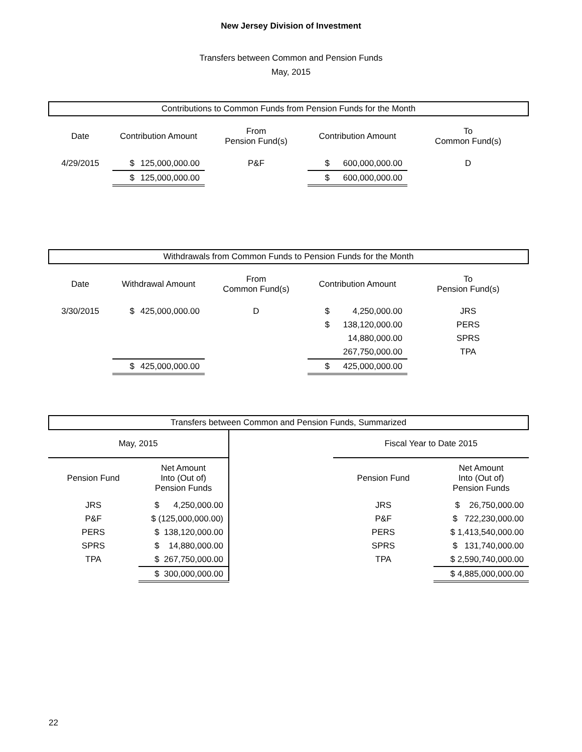New Jersey Division of Investment
Transfers between Common and Pension Funds
May, 2015
Contributions to Common Funds from Pension Funds for the Month
| Date | Contribution Amount | | From Pension Fund(s) | Contribution Amount | | To Common Fund(s) |
| --- | --- | --- | --- | --- | --- | --- |
| 4/29/2015 | $ | 125,000,000.00 | P&F | $ | 600,000,000.00 | D |
| | $ | 125,000,000.00 | | $ | 600,000,000.00 | |
Withdrawals from Common Funds to Pension Funds for the Month
| Date | Withdrawal Amount | | From Common Fund(s) | Contribution Amount | | To Pension Fund(s) |
| --- | --- | --- | --- | --- | --- | --- |
| 3/30/2015 | $ | 425,000,000.00 | D | $ | 4,250,000.00 | JRS |
| | | | | $ | 138,120,000.00 | PERS |
| | | | | | 14,880,000.00 | SPRS |
| | | | | | 267,750,000.00 | TPA |
| | $ | 425,000,000.00 | | $ | 425,000,000.00 | |
Transfers between Common and Pension Funds, Summarized
| May, 2015 | | | | Fiscal Year to Date 2015 | |
| Pension Fund | Net Amount Into (Out of) Pension Funds | | | Pension Fund | Net Amount Into (Out of) Pension Funds |
| JRS | $ 4,250,000.00 | | | JRS | $ 26,750,000.00 |
| P&F | $ (125,000,000.00) | | | P&F | $ 722,230,000.00 |
| PERS | $ 138,120,000.00 | | | PERS | $ 1,413,540,000.00 |
| SPRS | $ 14,880,000.00 | | | SPRS | $ 131,740,000.00 |
| TPA | $ 267,750,000.00 | | | TPA | $ 2,590,740,000.00 |
| | $ 300,000,000.00 | | | | $ 4,885,000,000.00 |
22